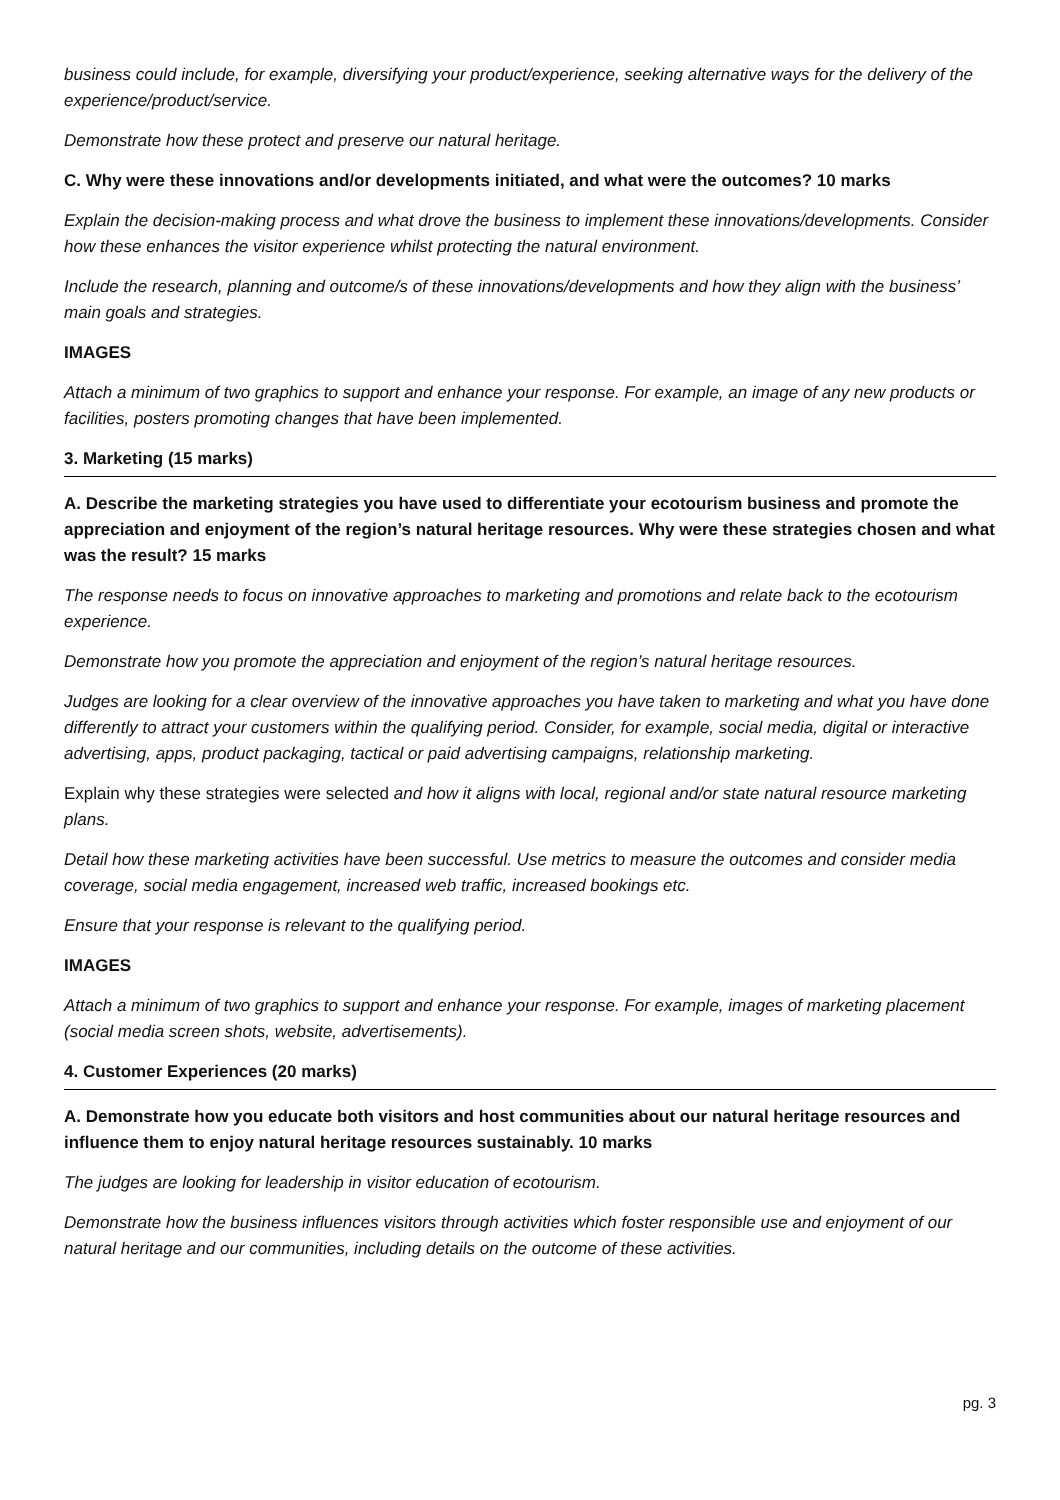business could include, for example, diversifying your product/experience, seeking alternative ways for the delivery of the experience/product/service.
Demonstrate how these protect and preserve our natural heritage.
C. Why were these innovations and/or developments initiated, and what were the outcomes? 10 marks
Explain the decision-making process and what drove the business to implement these innovations/developments. Consider how these enhances the visitor experience whilst protecting the natural environment.
Include the research, planning and outcome/s of these innovations/developments and how they align with the business’ main goals and strategies.
IMAGES
Attach a minimum of two graphics to support and enhance your response. For example, an image of any new products or facilities, posters promoting changes that have been implemented.
3. Marketing (15 marks)
A. Describe the marketing strategies you have used to differentiate your ecotourism business and promote the appreciation and enjoyment of the region’s natural heritage resources. Why were these strategies chosen and what was the result? 15 marks
The response needs to focus on innovative approaches to marketing and promotions and relate back to the ecotourism experience.
Demonstrate how you promote the appreciation and enjoyment of the region’s natural heritage resources.
Judges are looking for a clear overview of the innovative approaches you have taken to marketing and what you have done differently to attract your customers within the qualifying period. Consider, for example, social media, digital or interactive advertising, apps, product packaging, tactical or paid advertising campaigns, relationship marketing.
Explain why these strategies were selected and how it aligns with local, regional and/or state natural resource marketing plans.
Detail how these marketing activities have been successful. Use metrics to measure the outcomes and consider media coverage, social media engagement, increased web traffic, increased bookings etc.
Ensure that your response is relevant to the qualifying period.
IMAGES
Attach a minimum of two graphics to support and enhance your response. For example, images of marketing placement (social media screen shots, website, advertisements).
4. Customer Experiences (20 marks)
A. Demonstrate how you educate both visitors and host communities about our natural heritage resources and influence them to enjoy natural heritage resources sustainably. 10 marks
The judges are looking for leadership in visitor education of ecotourism.
Demonstrate how the business influences visitors through activities which foster responsible use and enjoyment of our natural heritage and our communities, including details on the outcome of these activities.
pg. 3